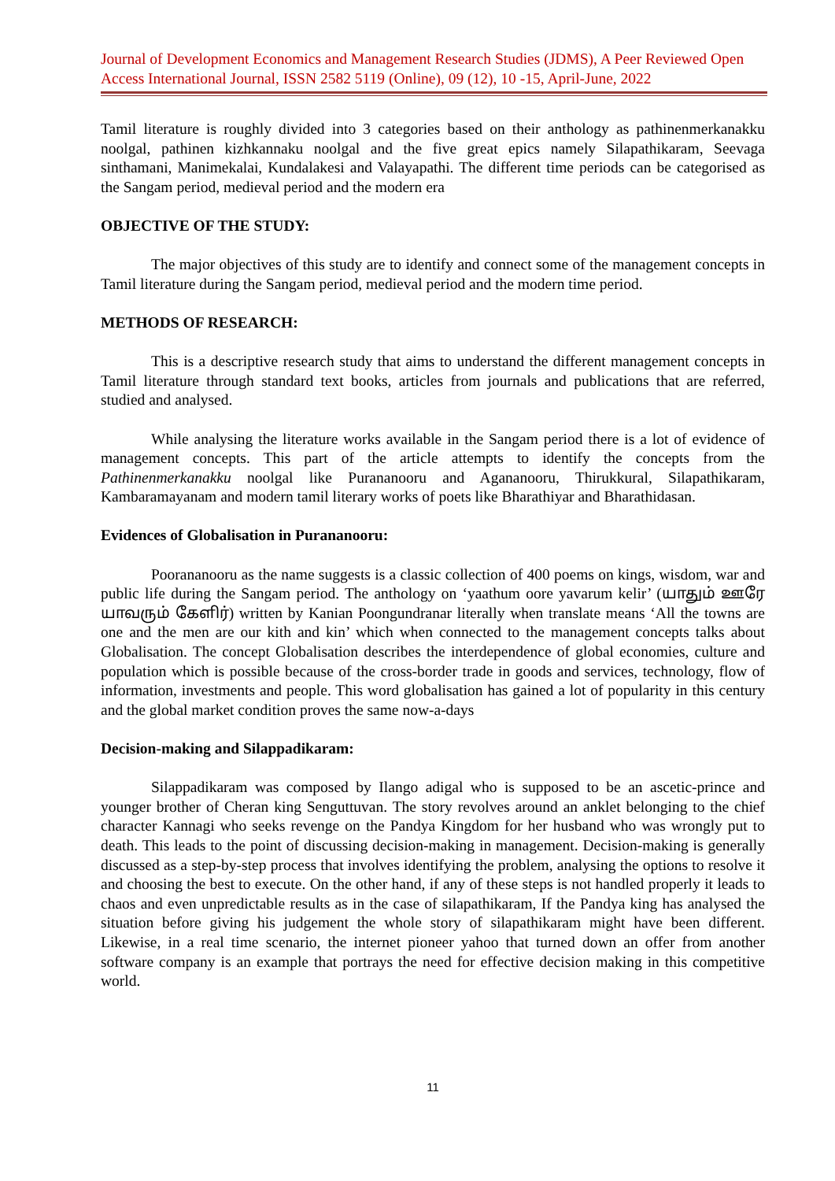Journal of Development Economics and Management Research Studies (JDMS), A Peer Reviewed Open Access International Journal, ISSN 2582 5119 (Online), 09 (12), 10 -15, April-June, 2022
Tamil literature is roughly divided into 3 categories based on their anthology as pathinenmerkanakku noolgal, pathinen kizhkannaku noolgal and the five great epics namely Silapathikaram, Seevaga sinthamani, Manimekalai, Kundalakesi and Valayapathi. The different time periods can be categorised as the Sangam period, medieval period and the modern era
OBJECTIVE OF THE STUDY:
The major objectives of this study are to identify and connect some of the management concepts in Tamil literature during the Sangam period, medieval period and the modern time period.
METHODS OF RESEARCH:
This is a descriptive research study that aims to understand the different management concepts in Tamil literature through standard text books, articles from journals and publications that are referred, studied and analysed.
While analysing the literature works available in the Sangam period there is a lot of evidence of management concepts. This part of the article attempts to identify the concepts from the Pathinenmerkanakku noolgal like Purananooru and Agananooru, Thirukkural, Silapathikaram, Kambaramayanam and modern tamil literary works of poets like Bharathiyar and Bharathidasan.
Evidences of Globalisation in Purananooru:
Poorananooru as the name suggests is a classic collection of 400 poems on kings, wisdom, war and public life during the Sangam period. The anthology on ‘yaathum oore yavarum kelir’ (யாதும் ஊரே யாவரும் கேளிர்) written by Kanian Poongundranar literally when translate means ‘All the towns are one and the men are our kith and kin’ which when connected to the management concepts talks about Globalisation. The concept Globalisation describes the interdependence of global economies, culture and population which is possible because of the cross-border trade in goods and services, technology, flow of information, investments and people. This word globalisation has gained a lot of popularity in this century and the global market condition proves the same now-a-days
Decision-making and Silappadikaram:
Silappadikaram was composed by Ilango adigal who is supposed to be an ascetic-prince and younger brother of Cheran king Senguttuvan. The story revolves around an anklet belonging to the chief character Kannagi who seeks revenge on the Pandya Kingdom for her husband who was wrongly put to death. This leads to the point of discussing decision-making in management. Decision-making is generally discussed as a step-by-step process that involves identifying the problem, analysing the options to resolve it and choosing the best to execute. On the other hand, if any of these steps is not handled properly it leads to chaos and even unpredictable results as in the case of silapathikaram, If the Pandya king has analysed the situation before giving his judgement the whole story of silapathikaram might have been different. Likewise, in a real time scenario, the internet pioneer yahoo that turned down an offer from another software company is an example that portrays the need for effective decision making in this competitive world.
11